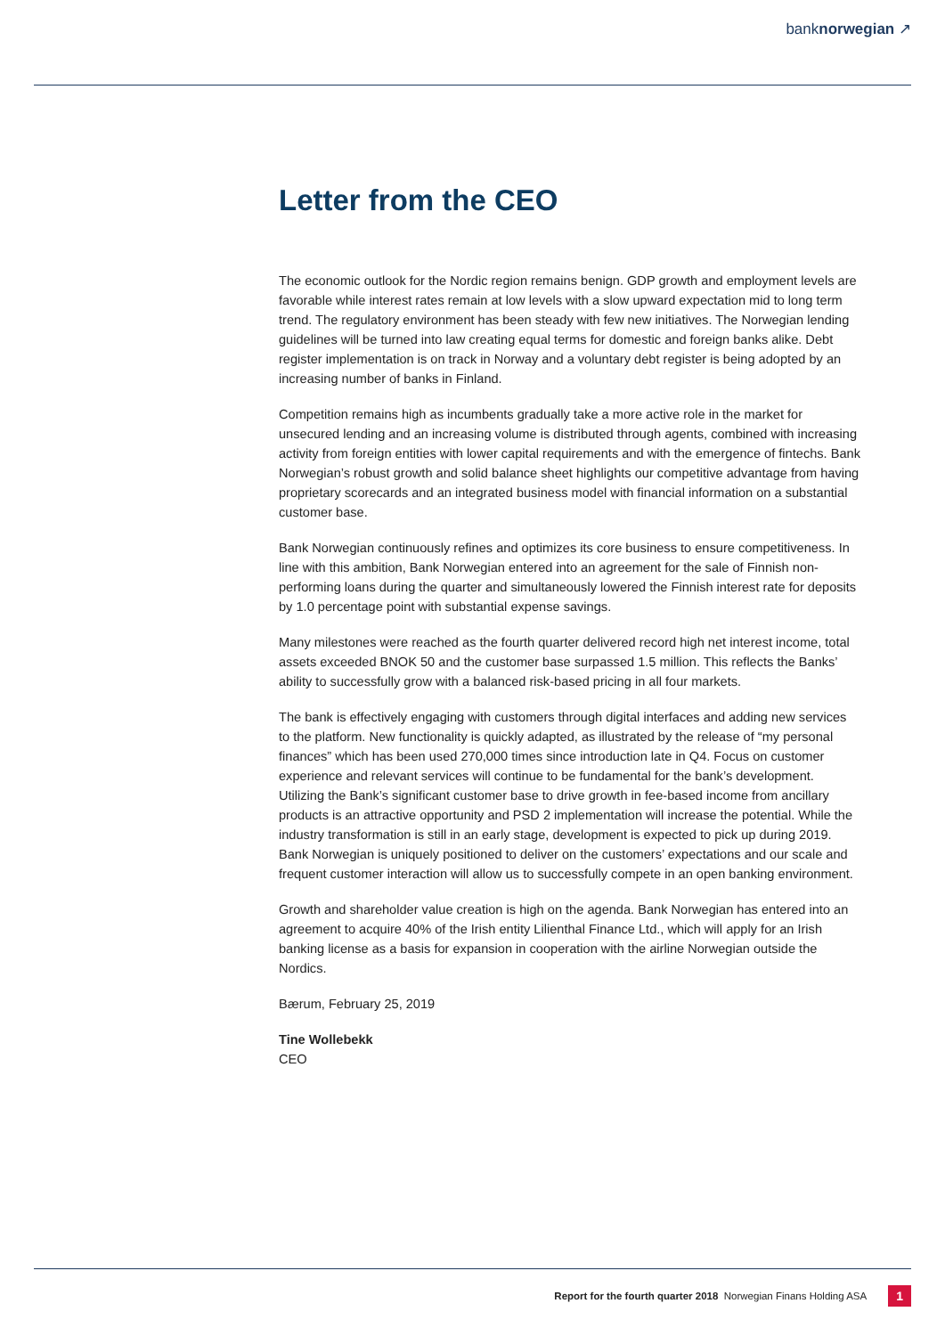banknorwegian ↗
Letter from the CEO
The economic outlook for the Nordic region remains benign. GDP growth and employment levels are favorable while interest rates remain at low levels with a slow upward expectation mid to long term trend. The regulatory environment has been steady with few new initiatives. The Norwegian lending guidelines will be turned into law creating equal terms for domestic and foreign banks alike. Debt register implementation is on track in Norway and a voluntary debt register is being adopted by an increasing number of banks in Finland.
Competition remains high as incumbents gradually take a more active role in the market for unsecured lending and an increasing volume is distributed through agents, combined with increasing activity from foreign entities with lower capital requirements and with the emergence of fintechs. Bank Norwegian’s robust growth and solid balance sheet highlights our competitive advantage from having proprietary scorecards and an integrated business model with financial information on a substantial customer base.
Bank Norwegian continuously refines and optimizes its core business to ensure competitiveness. In line with this ambition, Bank Norwegian entered into an agreement for the sale of Finnish non-performing loans during the quarter and simultaneously lowered the Finnish interest rate for deposits by 1.0 percentage point with substantial expense savings.
Many milestones were reached as the fourth quarter delivered record high net interest income, total assets exceeded BNOK 50 and the customer base surpassed 1.5 million. This reflects the Banks’ ability to successfully grow with a balanced risk-based pricing in all four markets.
The bank is effectively engaging with customers through digital interfaces and adding new services to the platform. New functionality is quickly adapted, as illustrated by the release of “my personal finances” which has been used 270,000 times since introduction late in Q4. Focus on customer experience and relevant services will continue to be fundamental for the bank’s development. Utilizing the Bank’s significant customer base to drive growth in fee-based income from ancillary products is an attractive opportunity and PSD 2 implementation will increase the potential. While the industry transformation is still in an early stage, development is expected to pick up during 2019. Bank Norwegian is uniquely positioned to deliver on the customers’ expectations and our scale and frequent customer interaction will allow us to successfully compete in an open banking environment.
Growth and shareholder value creation is high on the agenda. Bank Norwegian has entered into an agreement to acquire 40% of the Irish entity Lilienthal Finance Ltd., which will apply for an Irish banking license as a basis for expansion in cooperation with the airline Norwegian outside the Nordics.
Bærum, February 25, 2019
Tine Wollebekk
CEO
Report for the fourth quarter 2018 Norwegian Finans Holding ASA 1